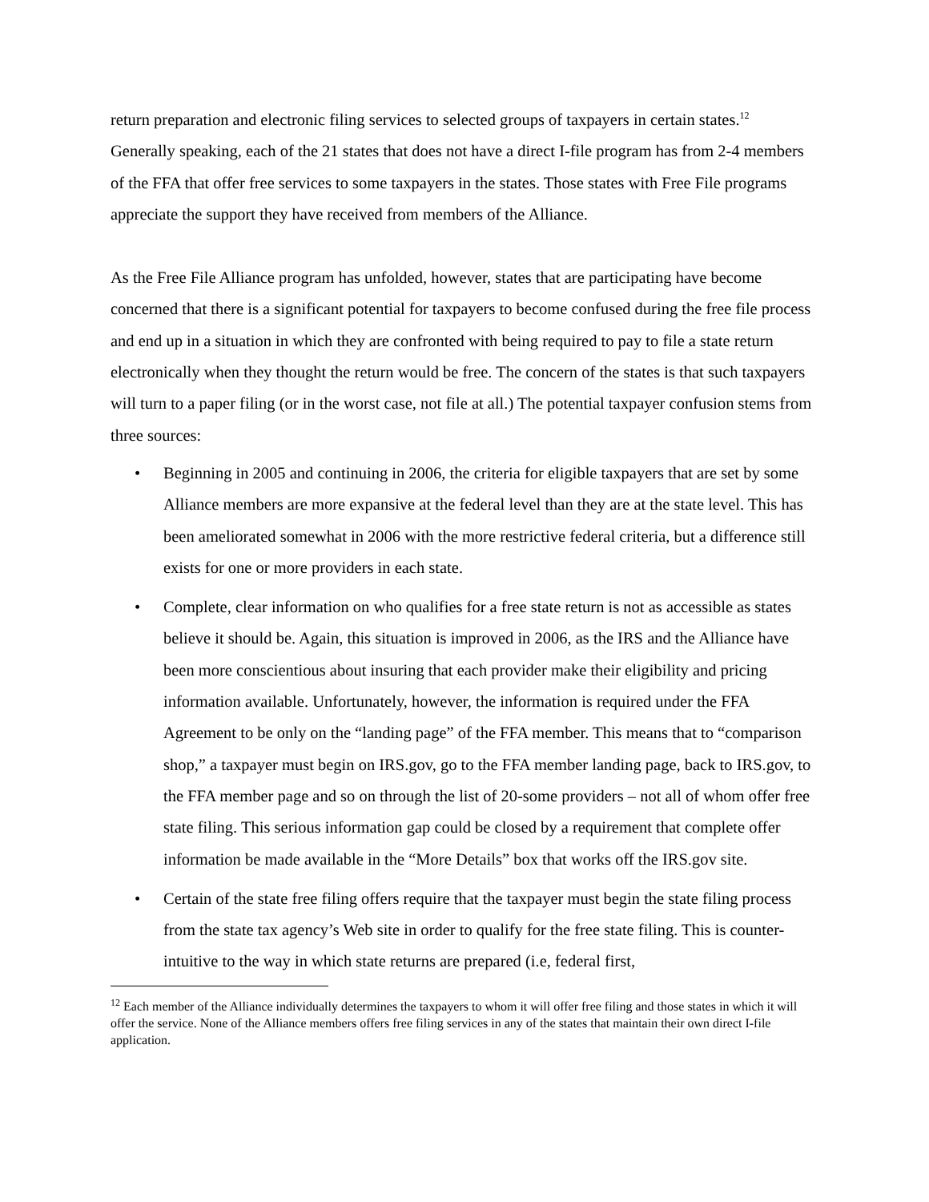return preparation and electronic filing services to selected groups of taxpayers in certain states.<sup>12</sup> Generally speaking, each of the 21 states that does not have a direct I-file program has from 2-4 members of the FFA that offer free services to some taxpayers in the states. Those states with Free File programs appreciate the support they have received from members of the Alliance.
As the Free File Alliance program has unfolded, however, states that are participating have become concerned that there is a significant potential for taxpayers to become confused during the free file process and end up in a situation in which they are confronted with being required to pay to file a state return electronically when they thought the return would be free. The concern of the states is that such taxpayers will turn to a paper filing (or in the worst case, not file at all.) The potential taxpayer confusion stems from three sources:
• Beginning in 2005 and continuing in 2006, the criteria for eligible taxpayers that are set by some Alliance members are more expansive at the federal level than they are at the state level. This has been ameliorated somewhat in 2006 with the more restrictive federal criteria, but a difference still exists for one or more providers in each state.
• Complete, clear information on who qualifies for a free state return is not as accessible as states believe it should be. Again, this situation is improved in 2006, as the IRS and the Alliance have been more conscientious about insuring that each provider make their eligibility and pricing information available. Unfortunately, however, the information is required under the FFA Agreement to be only on the “landing page” of the FFA member. This means that to “comparison shop,” a taxpayer must begin on IRS.gov, go to the FFA member landing page, back to IRS.gov, to the FFA member page and so on through the list of 20-some providers – not all of whom offer free state filing. This serious information gap could be closed by a requirement that complete offer information be made available in the “More Details” box that works off the IRS.gov site.
• Certain of the state free filing offers require that the taxpayer must begin the state filing process from the state tax agency’s Web site in order to qualify for the free state filing. This is counter-intuitive to the way in which state returns are prepared (i.e, federal first,
<sup>12</sup> Each member of the Alliance individually determines the taxpayers to whom it will offer free filing and those states in which it will offer the service. None of the Alliance members offers free filing services in any of the states that maintain their own direct I-file application.